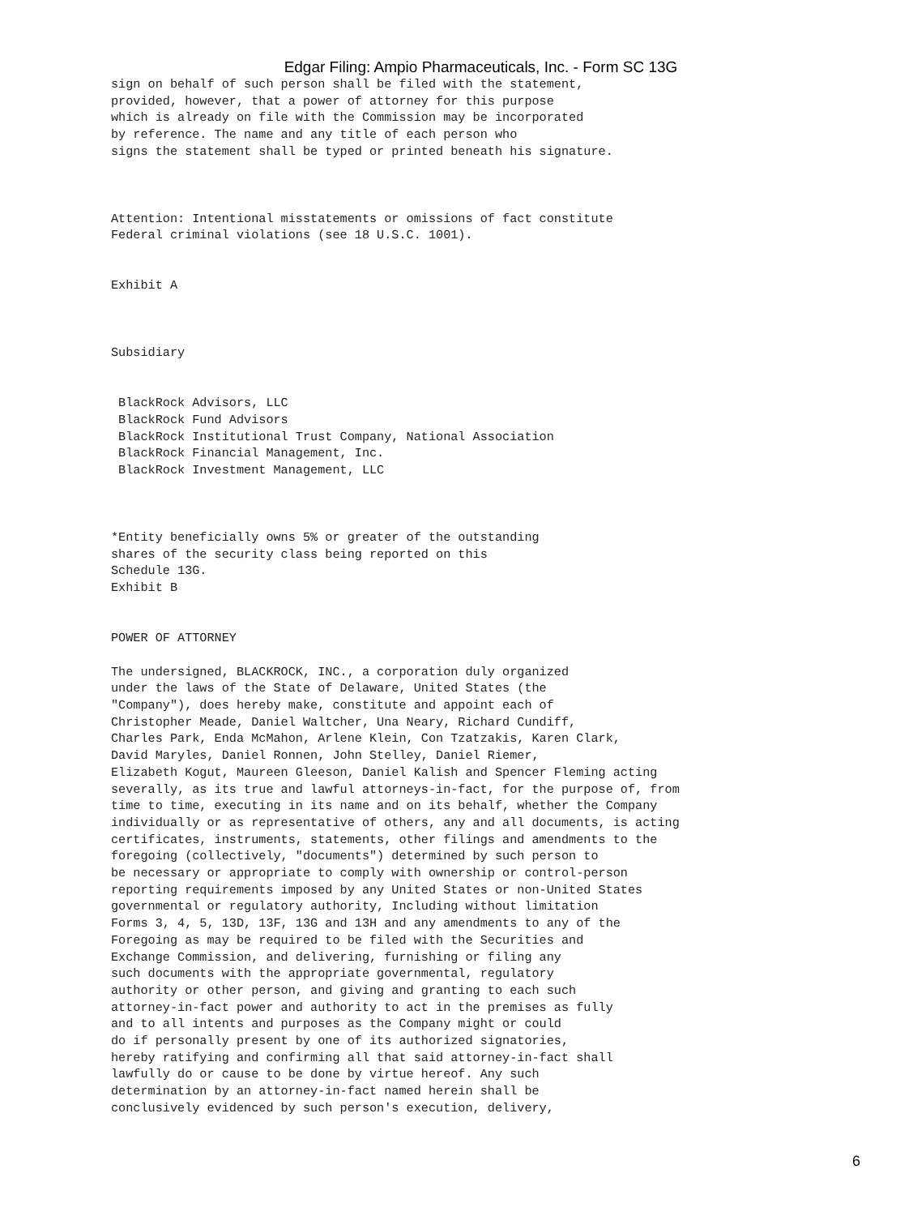Edgar Filing: Ampio Pharmaceuticals, Inc. - Form SC 13G
sign on behalf of such person shall be filed with the statement,
provided, however, that a power of attorney for this purpose
which is already on file with the Commission may be incorporated
by reference. The name and any title of each person who
signs the statement shall be typed or printed beneath his signature.



Attention: Intentional misstatements or omissions of fact constitute
Federal criminal violations (see 18 U.S.C. 1001).


Exhibit A



Subsidiary


 BlackRock Advisors, LLC
 BlackRock Fund Advisors
 BlackRock Institutional Trust Company, National Association
 BlackRock Financial Management, Inc.
 BlackRock Investment Management, LLC



*Entity beneficially owns 5% or greater of the outstanding
shares of the security class being reported on this
Schedule 13G.
Exhibit B


POWER OF ATTORNEY

The undersigned, BLACKROCK, INC., a corporation duly organized
under the laws of the State of Delaware, United States (the
"Company"), does hereby make, constitute and appoint each of
Christopher Meade, Daniel Waltcher, Una Neary, Richard Cundiff,
Charles Park, Enda McMahon, Arlene Klein, Con Tzatzakis, Karen Clark,
David Maryles, Daniel Ronnen, John Stelley, Daniel Riemer,
Elizabeth Kogut, Maureen Gleeson, Daniel Kalish and Spencer Fleming acting
severally, as its true and lawful attorneys-in-fact, for the purpose of, from
time to time, executing in its name and on its behalf, whether the Company
individually or as representative of others, any and all documents, is acting
certificates, instruments, statements, other filings and amendments to the
foregoing (collectively, "documents") determined by such person to
be necessary or appropriate to comply with ownership or control-person
reporting requirements imposed by any United States or non-United States
governmental or regulatory authority, Including without limitation
Forms 3, 4, 5, 13D, 13F, 13G and 13H and any amendments to any of the
Foregoing as may be required to be filed with the Securities and
Exchange Commission, and delivering, furnishing or filing any
such documents with the appropriate governmental, regulatory
authority or other person, and giving and granting to each such
attorney-in-fact power and authority to act in the premises as fully
and to all intents and purposes as the Company might or could
do if personally present by one of its authorized signatories,
hereby ratifying and confirming all that said attorney-in-fact shall
lawfully do or cause to be done by virtue hereof. Any such
determination by an attorney-in-fact named herein shall be
conclusively evidenced by such person's execution, delivery,
6